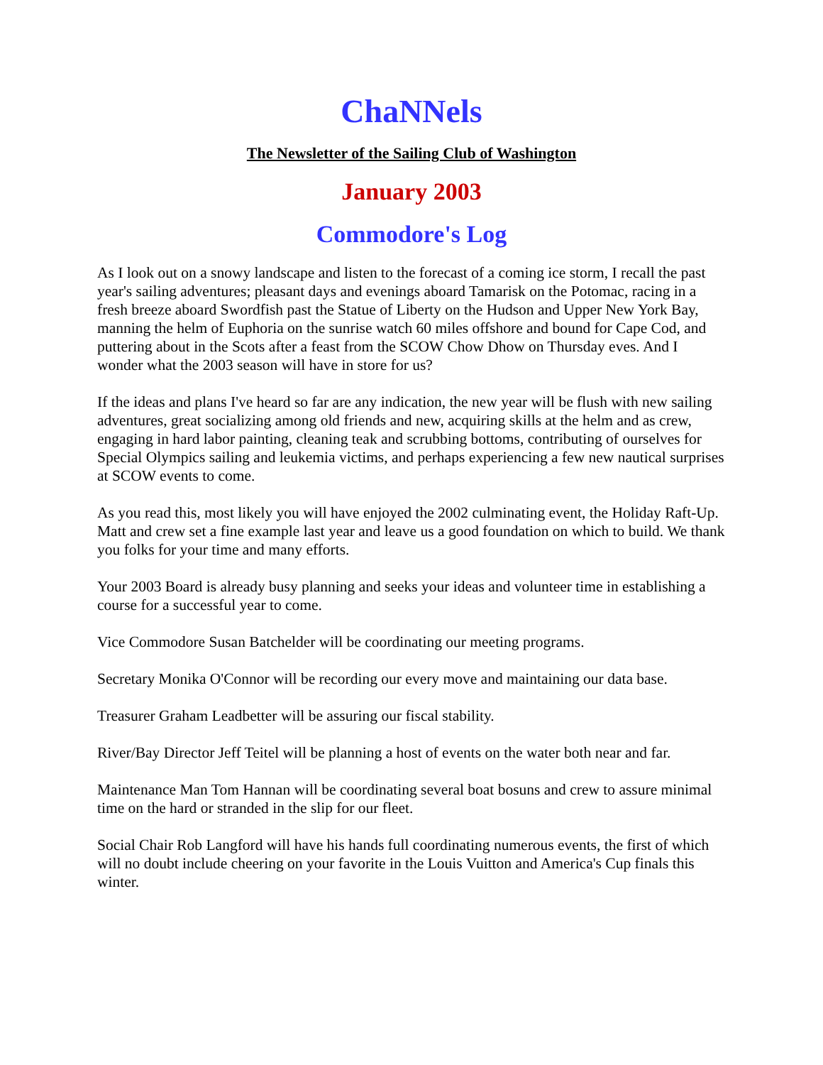ChaNNels
The Newsletter of the Sailing Club of Washington
January 2003
Commodore's Log
As I look out on a snowy landscape and listen to the forecast of a coming ice storm, I recall the past year's sailing adventures; pleasant days and evenings aboard Tamarisk on the Potomac, racing in a fresh breeze aboard Swordfish past the Statue of Liberty on the Hudson and Upper New York Bay, manning the helm of Euphoria on the sunrise watch 60 miles offshore and bound for Cape Cod, and puttering about in the Scots after a feast from the SCOW Chow Dhow on Thursday eves. And I wonder what the 2003 season will have in store for us?
If the ideas and plans I've heard so far are any indication, the new year will be flush with new sailing adventures, great socializing among old friends and new, acquiring skills at the helm and as crew, engaging in hard labor painting, cleaning teak and scrubbing bottoms, contributing of ourselves for Special Olympics sailing and leukemia victims, and perhaps experiencing a few new nautical surprises at SCOW events to come.
As you read this, most likely you will have enjoyed the 2002 culminating event, the Holiday Raft-Up. Matt and crew set a fine example last year and leave us a good foundation on which to build. We thank you folks for your time and many efforts.
Your 2003 Board is already busy planning and seeks your ideas and volunteer time in establishing a course for a successful year to come.
Vice Commodore Susan Batchelder will be coordinating our meeting programs.
Secretary Monika O'Connor will be recording our every move and maintaining our data base.
Treasurer Graham Leadbetter will be assuring our fiscal stability.
River/Bay Director Jeff Teitel will be planning a host of events on the water both near and far.
Maintenance Man Tom Hannan will be coordinating several boat bosuns and crew to assure minimal time on the hard or stranded in the slip for our fleet.
Social Chair Rob Langford will have his hands full coordinating numerous events, the first of which will no doubt include cheering on your favorite in the Louis Vuitton and America's Cup finals this winter.